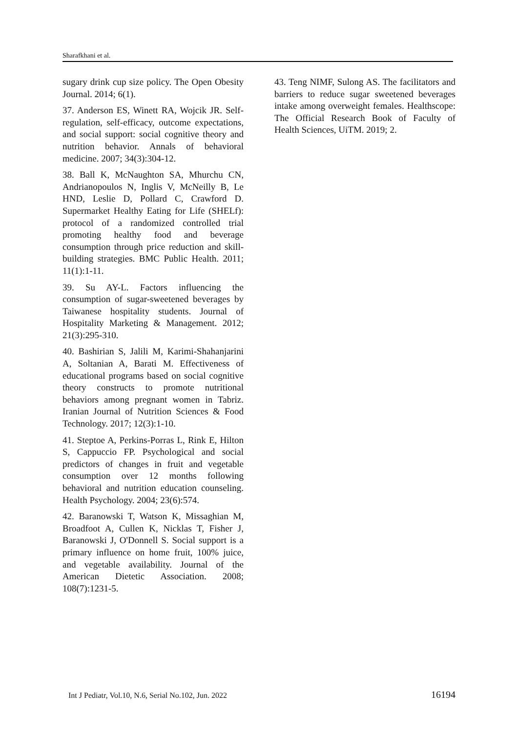Sharafkhani et al.
sugary drink cup size policy. The Open Obesity Journal. 2014; 6(1).
37. Anderson ES, Winett RA, Wojcik JR. Self-regulation, self-efficacy, outcome expectations, and social support: social cognitive theory and nutrition behavior. Annals of behavioral medicine. 2007; 34(3):304-12.
38. Ball K, McNaughton SA, Mhurchu CN, Andrianopoulos N, Inglis V, McNeilly B, Le HND, Leslie D, Pollard C, Crawford D. Supermarket Healthy Eating for Life (SHELf): protocol of a randomized controlled trial promoting healthy food and beverage consumption through price reduction and skill-building strategies. BMC Public Health. 2011; 11(1):1-11.
39. Su AY-L. Factors influencing the consumption of sugar-sweetened beverages by Taiwanese hospitality students. Journal of Hospitality Marketing & Management. 2012; 21(3):295-310.
40. Bashirian S, Jalili M, Karimi-Shahanjarini A, Soltanian A, Barati M. Effectiveness of educational programs based on social cognitive theory constructs to promote nutritional behaviors among pregnant women in Tabriz. Iranian Journal of Nutrition Sciences & Food Technology. 2017; 12(3):1-10.
41. Steptoe A, Perkins-Porras L, Rink E, Hilton S, Cappuccio FP. Psychological and social predictors of changes in fruit and vegetable consumption over 12 months following behavioral and nutrition education counseling. Health Psychology. 2004; 23(6):574.
42. Baranowski T, Watson K, Missaghian M, Broadfoot A, Cullen K, Nicklas T, Fisher J, Baranowski J, O'Donnell S. Social support is a primary influence on home fruit, 100% juice, and vegetable availability. Journal of the American Dietetic Association. 2008; 108(7):1231-5.
43. Teng NIMF, Sulong AS. The facilitators and barriers to reduce sugar sweetened beverages intake among overweight females. Healthscope: The Official Research Book of Faculty of Health Sciences, UiTM. 2019; 2.
Int J Pediatr, Vol.10, N.6, Serial No.102, Jun. 2022 16194